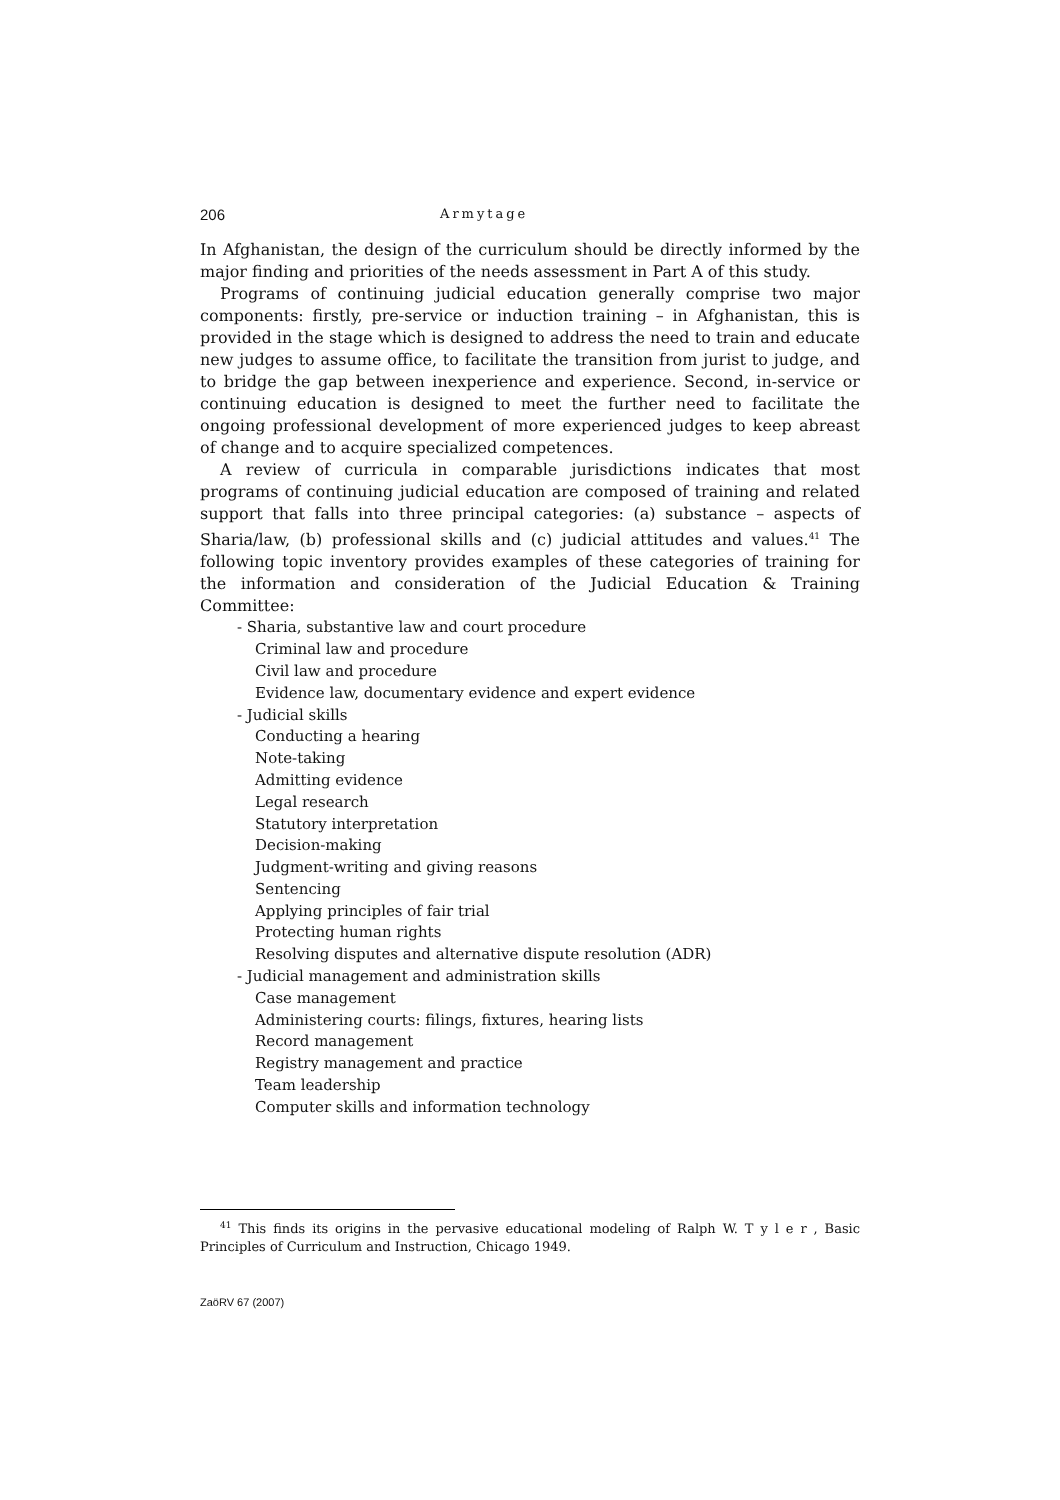206 Armytage
In Afghanistan, the design of the curriculum should be directly informed by the major finding and priorities of the needs assessment in Part A of this study.
Programs of continuing judicial education generally comprise two major components: firstly, pre-service or induction training – in Afghanistan, this is provided in the stage which is designed to address the need to train and educate new judges to assume office, to facilitate the transition from jurist to judge, and to bridge the gap between inexperience and experience. Second, in-service or continuing education is designed to meet the further need to facilitate the ongoing professional development of more experienced judges to keep abreast of change and to acquire specialized competences.
A review of curricula in comparable jurisdictions indicates that most programs of continuing judicial education are composed of training and related support that falls into three principal categories: (a) substance – aspects of Sharia/law, (b) professional skills and (c) judicial attitudes and values.<sup>41</sup> The following topic inventory provides examples of these categories of training for the information and consideration of the Judicial Education & Training Committee:
- Sharia, substantive law and court procedure
Criminal law and procedure
Civil law and procedure
Evidence law, documentary evidence and expert evidence
- Judicial skills
Conducting a hearing
Note-taking
Admitting evidence
Legal research
Statutory interpretation
Decision-making
Judgment-writing and giving reasons
Sentencing
Applying principles of fair trial
Protecting human rights
Resolving disputes and alternative dispute resolution (ADR)
- Judicial management and administration skills
Case management
Administering courts: filings, fixtures, hearing lists
Record management
Registry management and practice
Team leadership
Computer skills and information technology
<sup>41</sup> This finds its origins in the pervasive educational modeling of Ralph W. T y l e r , Basic Principles of Curriculum and Instruction, Chicago 1949.
ZaöRV 67 (2007)